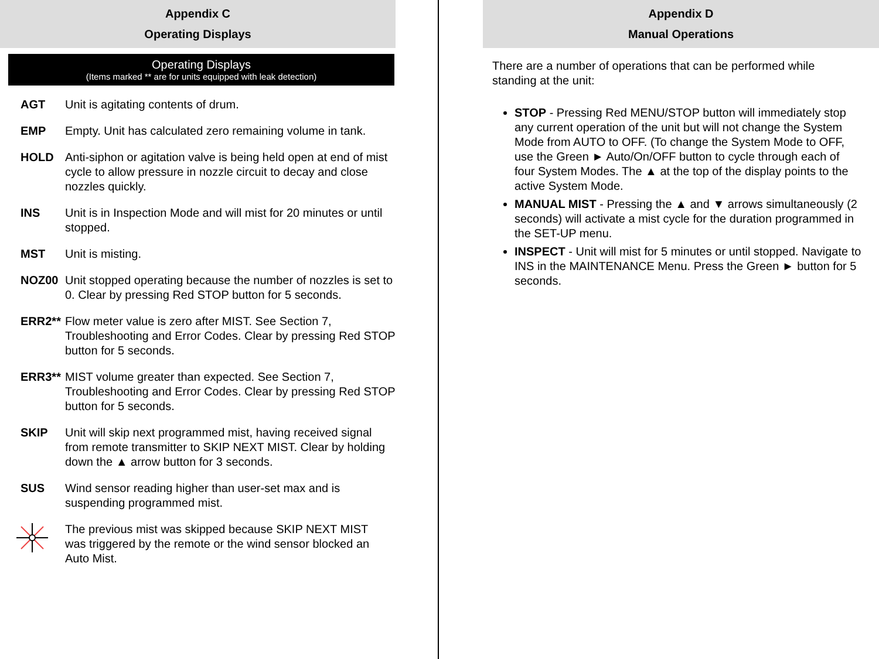Appendix C
Operating Displays
Operating Displays
(Items marked ** are for units equipped with leak detection)
AGT Unit is agitating contents of drum.
EMP Empty. Unit has calculated zero remaining volume in tank.
HOLD Anti-siphon or agitation valve is being held open at end of mist cycle to allow pressure in nozzle circuit to decay and close nozzles quickly.
INS Unit is in Inspection Mode and will mist for 20 minutes or until stopped.
MST Unit is misting.
NOZ00 Unit stopped operating because the number of nozzles is set to 0. Clear by pressing Red STOP button for 5 seconds.
ERR2** Flow meter value is zero after MIST. See Section 7, Troubleshooting and Error Codes. Clear by pressing Red STOP button for 5 seconds.
ERR3** MIST volume greater than expected. See Section 7, Troubleshooting and Error Codes. Clear by pressing Red STOP button for 5 seconds.
SKIP Unit will skip next programmed mist, having received signal from remote transmitter to SKIP NEXT MIST. Clear by holding down the ▲ arrow button for 3 seconds.
SUS Wind sensor reading higher than user-set max and is suspending programmed mist.
The previous mist was skipped because SKIP NEXT MIST was triggered by the remote or the wind sensor blocked an Auto Mist.
Appendix D
Manual Operations
There are a number of operations that can be performed while standing at the unit:
STOP - Pressing Red MENU/STOP button will immediately stop any current operation of the unit but will not change the System Mode from AUTO to OFF. (To change the System Mode to OFF, use the Green ► Auto/On/OFF button to cycle through each of four System Modes. The ▲ at the top of the display points to the active System Mode.
MANUAL MIST - Pressing the ▲ and ▼ arrows simultaneously (2 seconds) will activate a mist cycle for the duration programmed in the SET-UP menu.
INSPECT - Unit will mist for 5 minutes or until stopped. Navigate to INS in the MAINTENANCE Menu. Press the Green ► button for 5 seconds.